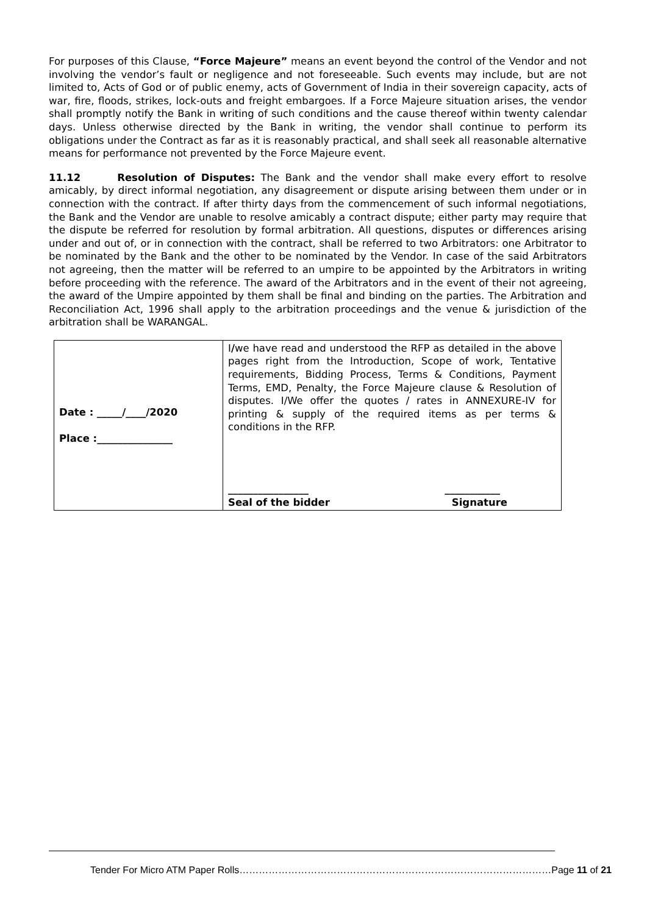For purposes of this Clause, “Force Majeure” means an event beyond the control of the Vendor and not involving the vendor’s fault or negligence and not foreseeable. Such events may include, but are not limited to, Acts of God or of public enemy, acts of Government of India in their sovereign capacity, acts of war, fire, floods, strikes, lock-outs and freight embargoes. If a Force Majeure situation arises, the vendor shall promptly notify the Bank in writing of such conditions and the cause thereof within twenty calendar days. Unless otherwise directed by the Bank in writing, the vendor shall continue to perform its obligations under the Contract as far as it is reasonably practical, and shall seek all reasonable alternative means for performance not prevented by the Force Majeure event.
11.12 Resolution of Disputes: The Bank and the vendor shall make every effort to resolve amicably, by direct informal negotiation, any disagreement or dispute arising between them under or in connection with the contract. If after thirty days from the commencement of such informal negotiations, the Bank and the Vendor are unable to resolve amicably a contract dispute; either party may require that the dispute be referred for resolution by formal arbitration. All questions, disputes or differences arising under and out of, or in connection with the contract, shall be referred to two Arbitrators: one Arbitrator to be nominated by the Bank and the other to be nominated by the Vendor. In case of the said Arbitrators not agreeing, then the matter will be referred to an umpire to be appointed by the Arbitrators in writing before proceeding with the reference. The award of the Arbitrators and in the event of their not agreeing, the award of the Umpire appointed by them shall be final and binding on the parties. The Arbitration and Reconciliation Act, 1996 shall apply to the arbitration proceedings and the venue & jurisdiction of the arbitration shall be WARANGAL.
| Date : _____/____/2020 Place :_______________ | I / we have read and understood the RFP as detailed in the above pages right from the Introduction, Scope of work, Tentative requirements, Bidding Process, Terms & Conditions, Payment Terms, EMD, Penalty, the Force Majeure clause & Resolution of disputes. I/We offer the quotes / rates in ANNEXURE-IV for printing & supply of the required items as per terms & conditions in the RFP. ________________ Seal of the bidder ___________ Signature |
Tender For Micro ATM Paper Rolls……………………………………………………………………………………Page 11 of 21